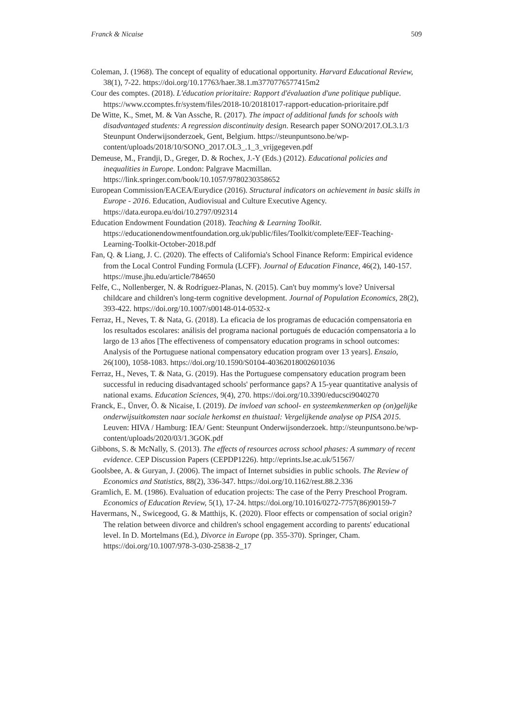Franck & Nicaise 509
Coleman, J. (1968). The concept of equality of educational opportunity. Harvard Educational Review, 38(1), 7-22. https://doi.org/10.17763/haer.38.1.m3770776577415m2
Cour des comptes. (2018). L'éducation prioritaire: Rapport d'évaluation d'une politique publique. https://www.ccomptes.fr/system/files/2018-10/20181017-rapport-education-prioritaire.pdf
De Witte, K., Smet, M. & Van Assche, R. (2017). The impact of additional funds for schools with disadvantaged students: A regression discontinuity design. Research paper SONO/2017.OL3.1/3 Steunpunt Onderwijsonderzoek, Gent, Belgium. https://steunpuntsono.be/wp-content/uploads/2018/10/SONO_2017.OL3_.1_3_vrijgegeven.pdf
Demeuse, M., Frandji, D., Greger, D. & Rochex, J.-Y (Eds.) (2012). Educational policies and inequalities in Europe. London: Palgrave Macmillan. https://link.springer.com/book/10.1057/9780230358652
European Commission/EACEA/Eurydice (2016). Structural indicators on achievement in basic skills in Europe - 2016. Education, Audiovisual and Culture Executive Agency. https://data.europa.eu/doi/10.2797/092314
Education Endowment Foundation (2018). Teaching & Learning Toolkit. https://educationendowmentfoundation.org.uk/public/files/Toolkit/complete/EEF-Teaching-Learning-Toolkit-October-2018.pdf
Fan, Q. & Liang, J. C. (2020). The effects of California's School Finance Reform: Empirical evidence from the Local Control Funding Formula (LCFF). Journal of Education Finance, 46(2), 140-157. https://muse.jhu.edu/article/784650
Felfe, C., Nollenberger, N. & Rodríguez-Planas, N. (2015). Can't buy mommy's love? Universal childcare and children's long-term cognitive development. Journal of Population Economics, 28(2), 393-422. https://doi.org/10.1007/s00148-014-0532-x
Ferraz, H., Neves, T. & Nata, G. (2018). La eficacia de los programas de educación compensatoria en los resultados escolares: análisis del programa nacional portugués de educación compensatoria a lo largo de 13 años [The effectiveness of compensatory education programs in school outcomes: Analysis of the Portuguese national compensatory education program over 13 years]. Ensaio, 26(100), 1058-1083. https://doi.org/10.1590/S0104-40362018002601036
Ferraz, H., Neves, T. & Nata, G. (2019). Has the Portuguese compensatory education program been successful in reducing disadvantaged schools' performance gaps? A 15-year quantitative analysis of national exams. Education Sciences, 9(4), 270. https://doi.org/10.3390/educsci9040270
Franck, E., Ünver, Ö. & Nicaise, I. (2019). De invloed van school- en systeemkenmerken op (on)gelijke onderwijsuitkomsten naar sociale herkomst en thuistaal: Vergelijkende analyse op PISA 2015. Leuven: HIVA / Hamburg: IEA/ Gent: Steunpunt Onderwijsonderzoek. http://steunpuntsono.be/wp-content/uploads/2020/03/1.3GOK.pdf
Gibbons, S. & McNally, S. (2013). The effects of resources across school phases: A summary of recent evidence. CEP Discussion Papers (CEPDP1226). http://eprints.lse.ac.uk/51567/
Goolsbee, A. & Guryan, J. (2006). The impact of Internet subsidies in public schools. The Review of Economics and Statistics, 88(2), 336-347. https://doi.org/10.1162/rest.88.2.336
Gramlich, E. M. (1986). Evaluation of education projects: The case of the Perry Preschool Program. Economics of Education Review, 5(1), 17-24. https://doi.org/10.1016/0272-7757(86)90159-7
Havermans, N., Swicegood, G. & Matthijs, K. (2020). Floor effects or compensation of social origin? The relation between divorce and children's school engagement according to parents' educational level. In D. Mortelmans (Ed.), Divorce in Europe (pp. 355-370). Springer, Cham. https://doi.org/10.1007/978-3-030-25838-2_17